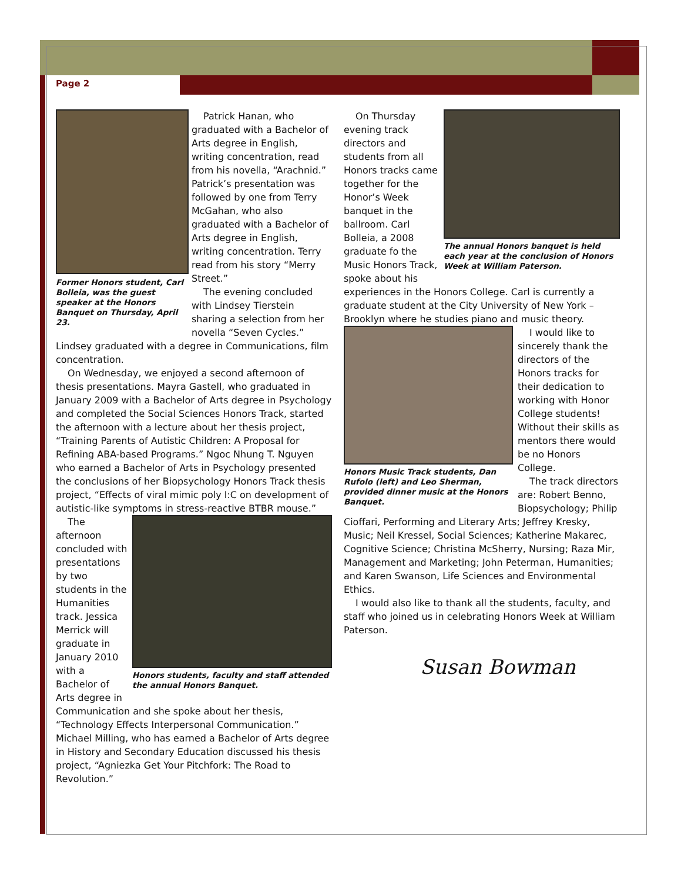Page 2
Former Honors student, Carl Bolleia, was the guest speaker at the Honors Banquet on Thursday, April 23.
Patrick Hanan, who graduated with a Bachelor of Arts degree in English, writing concentration, read from his novella, “Arachnid.” Patrick’s presentation was followed by one from Terry McGahan, who also graduated with a Bachelor of Arts degree in English, writing concentration. Terry read from his story “Merry Street.”
The evening concluded with Lindsey Tierstein sharing a selection from her novella “Seven Cycles.” Lindsey graduated with a degree in Communications, film concentration.
On Wednesday, we enjoyed a second afternoon of thesis presentations. Mayra Gastell, who graduated in January 2009 with a Bachelor of Arts degree in Psychology and completed the Social Sciences Honors Track, started the afternoon with a lecture about her thesis project, “Training Parents of Autistic Children: A Proposal for Refining ABA-based Programs.” Ngoc Nhung T. Nguyen who earned a Bachelor of Arts in Psychology presented the conclusions of her Biopsychology Honors Track thesis project, “Effects of viral mimic poly I:C on development of autistic-like symptoms in stress-reactive BTBR mouse.”
Honors students, faculty and staff attended the annual Honors Banquet.
The afternoon concluded with presentations by two students in the Humanities track. Jessica Merrick will graduate in January 2010 with a Bachelor of Arts degree in Communication and she spoke about her thesis, “Technology Effects Interpersonal Communication.” Michael Milling, who has earned a Bachelor of Arts degree in History and Secondary Education discussed his thesis project, “Agniezka Get Your Pitchfork: The Road to Revolution.”
The annual Honors banquet is held each year at the conclusion of Honors Week at William Paterson.
On Thursday evening track directors and students from all Honors tracks came together for the Honor’s Week banquet in the ballroom. Carl Bolleia, a 2008 graduate fo the Music Honors Track, spoke about his experiences in the Honors College. Carl is currently a graduate student at the City University of New York – Brooklyn where he studies piano and music theory.
Honors Music Track students, Dan Rufolo (left) and Leo Sherman, provided dinner music at the Honors Banquet.
I would like to sincerely thank the directors of the Honors tracks for their dedication to working with Honor College students! Without their skills as mentors there would be no Honors College.
The track directors are: Robert Benno, Biopsychology; Philip Cioffari, Performing and Literary Arts; Jeffrey Kresky, Music; Neil Kressel, Social Sciences; Katherine Makarec, Cognitive Science; Christina McSherry, Nursing; Raza Mir, Management and Marketing; John Peterman, Humanities; and Karen Swanson, Life Sciences and Environmental Ethics.
I would also like to thank all the students, faculty, and staff who joined us in celebrating Honors Week at William Paterson.
Susan Bowman